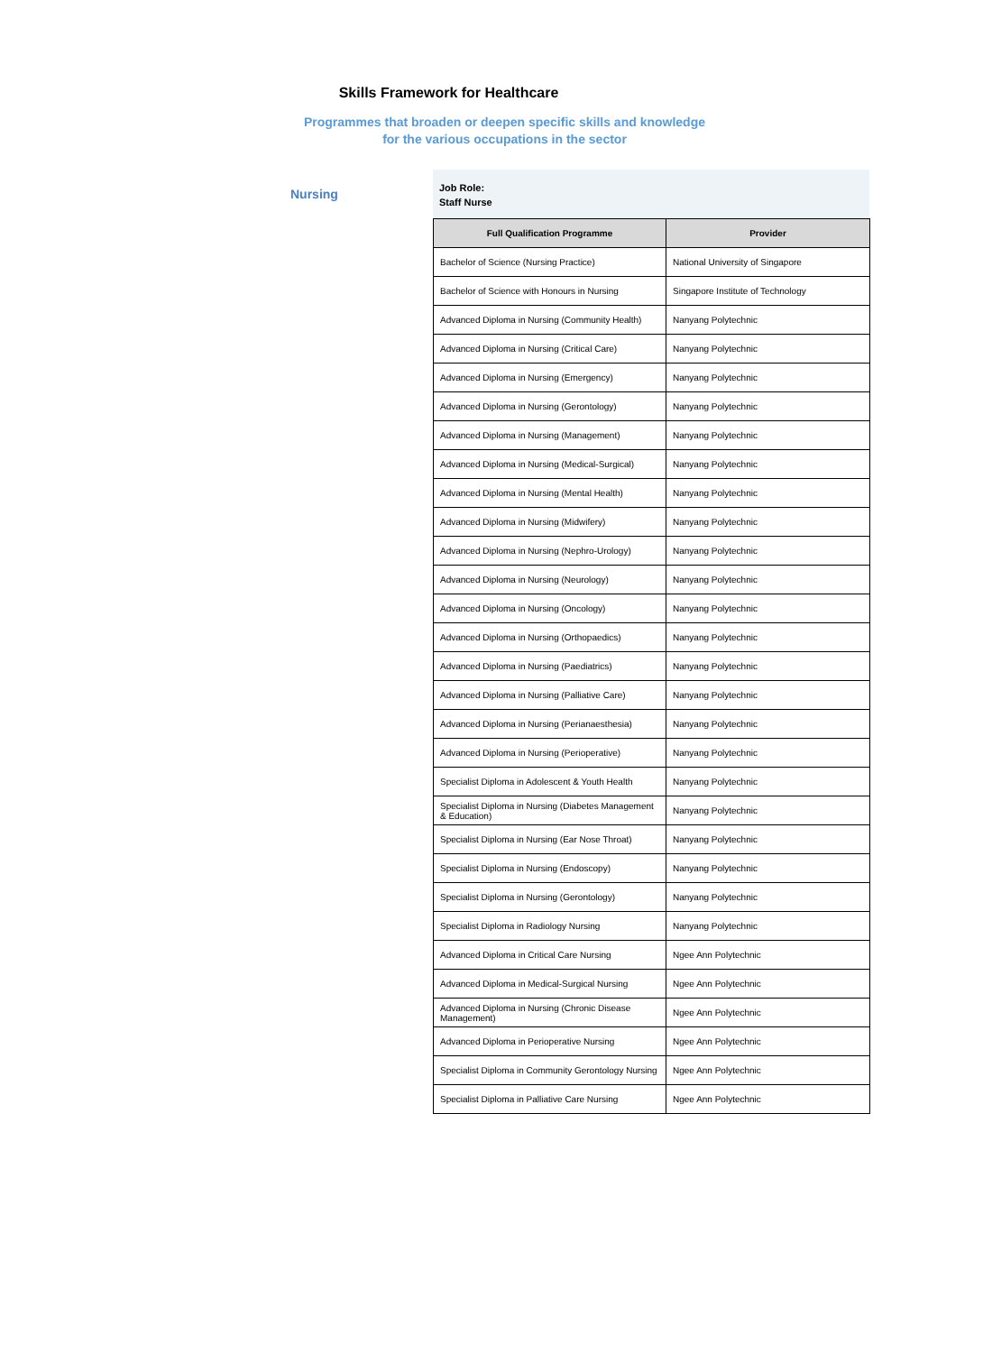Skills Framework for Healthcare
Programmes that broaden or deepen specific skills and knowledge
for the various occupations in the sector
Nursing
Job Role:
Staff Nurse
| Full Qualification Programme | Provider |
| --- | --- |
| Bachelor of Science (Nursing Practice) | National University of Singapore |
| Bachelor of Science with Honours in Nursing | Singapore Institute of Technology |
| Advanced Diploma in Nursing (Community Health) | Nanyang Polytechnic |
| Advanced Diploma in Nursing (Critical Care) | Nanyang Polytechnic |
| Advanced Diploma in Nursing (Emergency) | Nanyang Polytechnic |
| Advanced Diploma in Nursing (Gerontology) | Nanyang Polytechnic |
| Advanced Diploma in Nursing (Management) | Nanyang Polytechnic |
| Advanced Diploma in Nursing (Medical-Surgical) | Nanyang Polytechnic |
| Advanced Diploma in Nursing (Mental Health) | Nanyang Polytechnic |
| Advanced Diploma in Nursing (Midwifery) | Nanyang Polytechnic |
| Advanced Diploma in Nursing (Nephro-Urology) | Nanyang Polytechnic |
| Advanced Diploma in Nursing (Neurology) | Nanyang Polytechnic |
| Advanced Diploma in Nursing (Oncology) | Nanyang Polytechnic |
| Advanced Diploma in Nursing (Orthopaedics) | Nanyang Polytechnic |
| Advanced Diploma in Nursing (Paediatrics) | Nanyang Polytechnic |
| Advanced Diploma in Nursing (Palliative Care) | Nanyang Polytechnic |
| Advanced Diploma in Nursing (Perianaesthesia) | Nanyang Polytechnic |
| Advanced Diploma in Nursing (Perioperative) | Nanyang Polytechnic |
| Specialist Diploma in Adolescent & Youth Health | Nanyang Polytechnic |
| Specialist Diploma in Nursing (Diabetes Management & Education) | Nanyang Polytechnic |
| Specialist Diploma in Nursing (Ear Nose Throat) | Nanyang Polytechnic |
| Specialist Diploma in Nursing (Endoscopy) | Nanyang Polytechnic |
| Specialist Diploma in Nursing (Gerontology) | Nanyang Polytechnic |
| Specialist Diploma in Radiology Nursing | Nanyang Polytechnic |
| Advanced Diploma in Critical Care Nursing | Ngee Ann Polytechnic |
| Advanced Diploma in Medical-Surgical Nursing | Ngee Ann Polytechnic |
| Advanced Diploma in Nursing (Chronic Disease Management) | Ngee Ann Polytechnic |
| Advanced Diploma in Perioperative Nursing | Ngee Ann Polytechnic |
| Specialist Diploma in Community Gerontology Nursing | Ngee Ann Polytechnic |
| Specialist Diploma in Palliative Care Nursing | Ngee Ann Polytechnic |